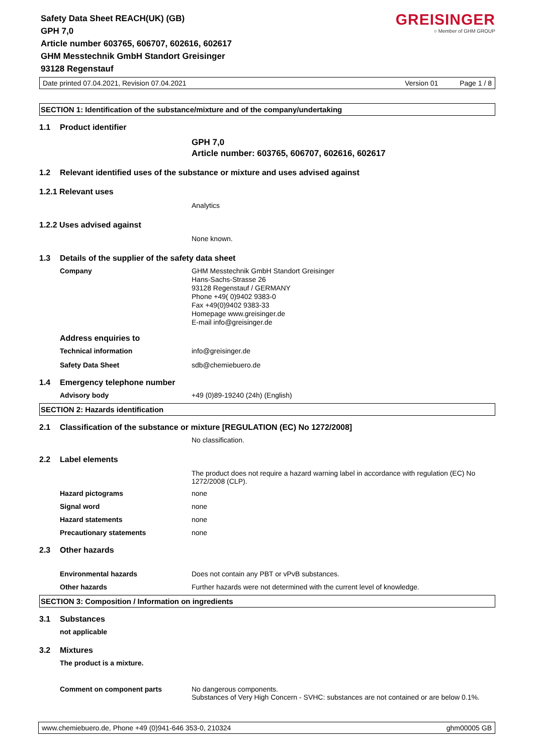GREISINGER
○ Member of GHM GROUP
Safety Data Sheet REACH(UK) (GB)
GPH 7,0
Article number 603765, 606707, 602616, 602617
GHM Messtechnik GmbH Standort Greisinger
93128 Regenstauf
Date printed 07.04.2021, Revision 07.04.2021 Version 01 Page 1 / 8
SECTION 1: Identification of the substance/mixture and of the company/undertaking
1.1 Product identifier
GPH 7,0
Article number: 603765, 606707, 602616, 602617
1.2 Relevant identified uses of the substance or mixture and uses advised against
1.2.1 Relevant uses
Analytics
1.2.2 Uses advised against
None known.
1.3 Details of the supplier of the safety data sheet
Company
GHM Messtechnik GmbH Standort Greisinger
Hans-Sachs-Strasse 26
93128 Regenstauf / GERMANY
Phone +49( 0)9402 9383-0
Fax +49(0)9402 9383-33
Homepage www.greisinger.de
E-mail info@greisinger.de
Address enquiries to
Technical information info@greisinger.de
Safety Data Sheet sdb@chemiebuero.de
1.4 Emergency telephone number
Advisory body +49 (0)89-19240 (24h) (English)
SECTION 2: Hazards identification
2.1 Classification of the substance or mixture [REGULATION (EC) No 1272/2008]
No classification.
2.2 Label elements
The product does not require a hazard warning label in accordance with regulation (EC) No 1272/2008 (CLP).
Hazard pictograms none
Signal word none
Hazard statements none
Precautionary statements none
2.3 Other hazards
Environmental hazards Does not contain any PBT or vPvB substances.
Other hazards Further hazards were not determined with the current level of knowledge.
SECTION 3: Composition / Information on ingredients
3.1 Substances
not applicable
3.2 Mixtures
The product is a mixture.
Comment on component parts No dangerous components.
Substances of Very High Concern - SVHC: substances are not contained or are below 0.1%.
www.chemiebuero.de, Phone +49 (0)941-646 353-0, 210324 ghm00005 GB